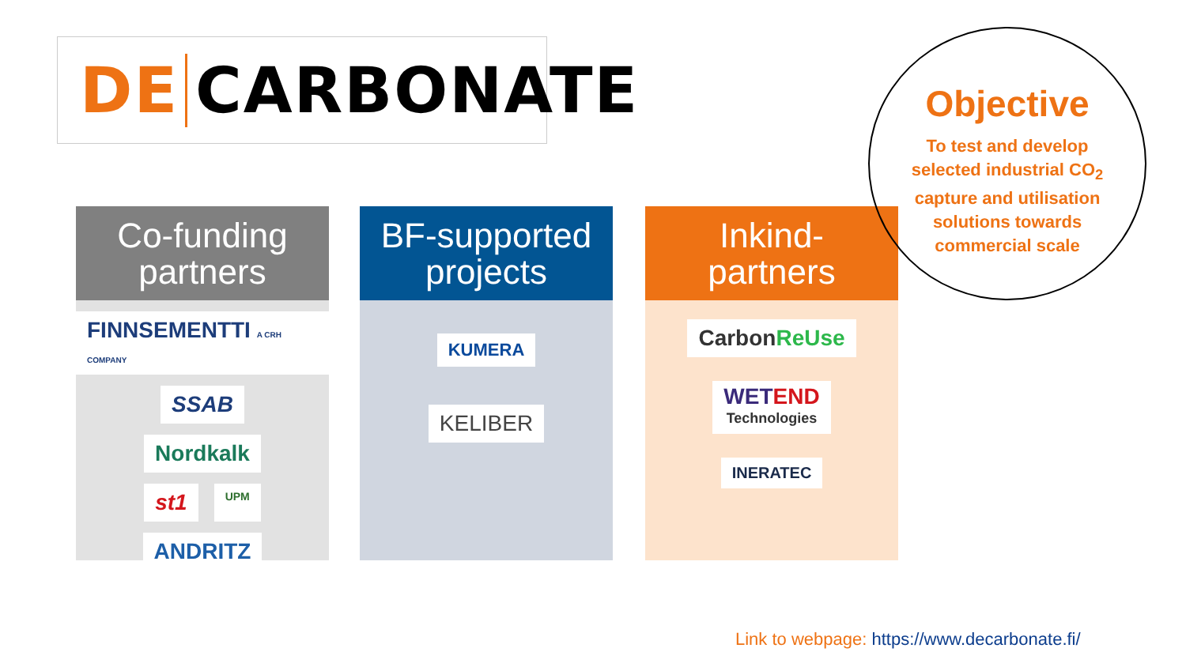DE CARBONATE
Co-funding
partners
FINNSEMENTTI A CRH COMPANY
SSAB
Nordkalk
st1
UPM
ANDRITZ
BF-supported
projects
KUMERA
KELIBER
Inkind-
partners
CarbonReUse
WETEND
Technologies
INERATEC
Objective
To test and develop
selected industrial CO<sub>2</sub>
capture and utilisation
solutions towards
commercial scale
Link to webpage: https://www.decarbonate.fi/